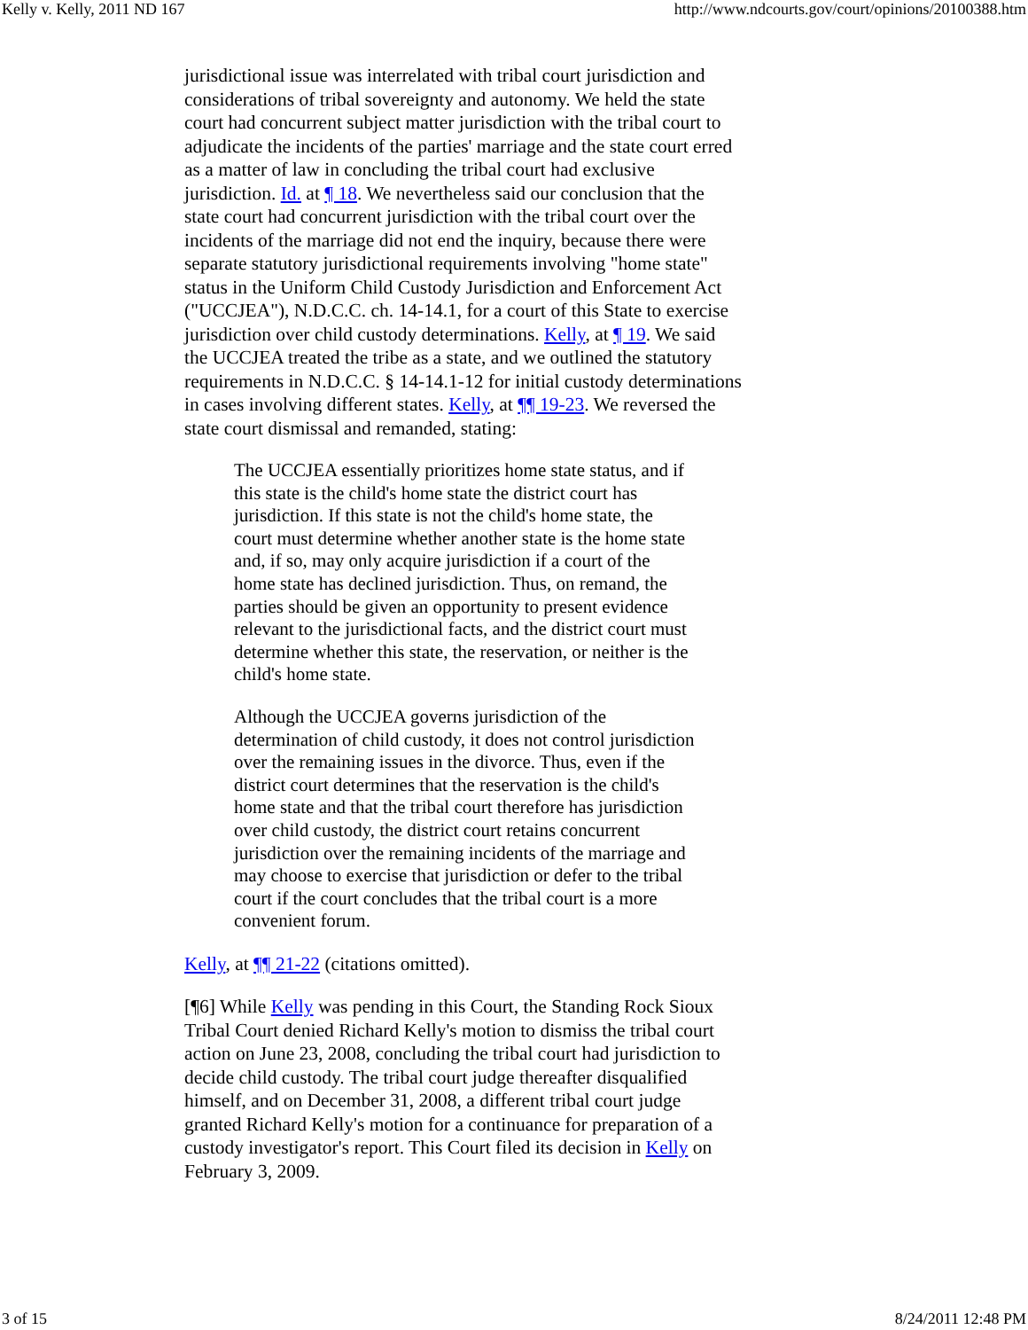Kelly v. Kelly, 2011 ND 167 http://www.ndcourts.gov/court/opinions/20100388.htm
jurisdictional issue was interrelated with tribal court jurisdiction and considerations of tribal sovereignty and autonomy. We held the state court had concurrent subject matter jurisdiction with the tribal court to adjudicate the incidents of the parties' marriage and the state court erred as a matter of law in concluding the tribal court had exclusive jurisdiction. Id. at ¶ 18. We nevertheless said our conclusion that the state court had concurrent jurisdiction with the tribal court over the incidents of the marriage did not end the inquiry, because there were separate statutory jurisdictional requirements involving "home state" status in the Uniform Child Custody Jurisdiction and Enforcement Act ("UCCJEA"), N.D.C.C. ch. 14-14.1, for a court of this State to exercise jurisdiction over child custody determinations. Kelly, at ¶ 19. We said the UCCJEA treated the tribe as a state, and we outlined the statutory requirements in N.D.C.C. § 14-14.1-12 for initial custody determinations in cases involving different states. Kelly, at ¶¶ 19-23. We reversed the state court dismissal and remanded, stating:
The UCCJEA essentially prioritizes home state status, and if this state is the child's home state the district court has jurisdiction. If this state is not the child's home state, the court must determine whether another state is the home state and, if so, may only acquire jurisdiction if a court of the home state has declined jurisdiction. Thus, on remand, the parties should be given an opportunity to present evidence relevant to the jurisdictional facts, and the district court must determine whether this state, the reservation, or neither is the child's home state.
Although the UCCJEA governs jurisdiction of the determination of child custody, it does not control jurisdiction over the remaining issues in the divorce. Thus, even if the district court determines that the reservation is the child's home state and that the tribal court therefore has jurisdiction over child custody, the district court retains concurrent jurisdiction over the remaining incidents of the marriage and may choose to exercise that jurisdiction or defer to the tribal court if the court concludes that the tribal court is a more convenient forum.
Kelly, at ¶¶ 21-22 (citations omitted).
[¶6] While Kelly was pending in this Court, the Standing Rock Sioux Tribal Court denied Richard Kelly's motion to dismiss the tribal court action on June 23, 2008, concluding the tribal court had jurisdiction to decide child custody. The tribal court judge thereafter disqualified himself, and on December 31, 2008, a different tribal court judge granted Richard Kelly's motion for a continuance for preparation of a custody investigator's report. This Court filed its decision in Kelly on February 3, 2009.
3 of 15 8/24/2011 12:48 PM